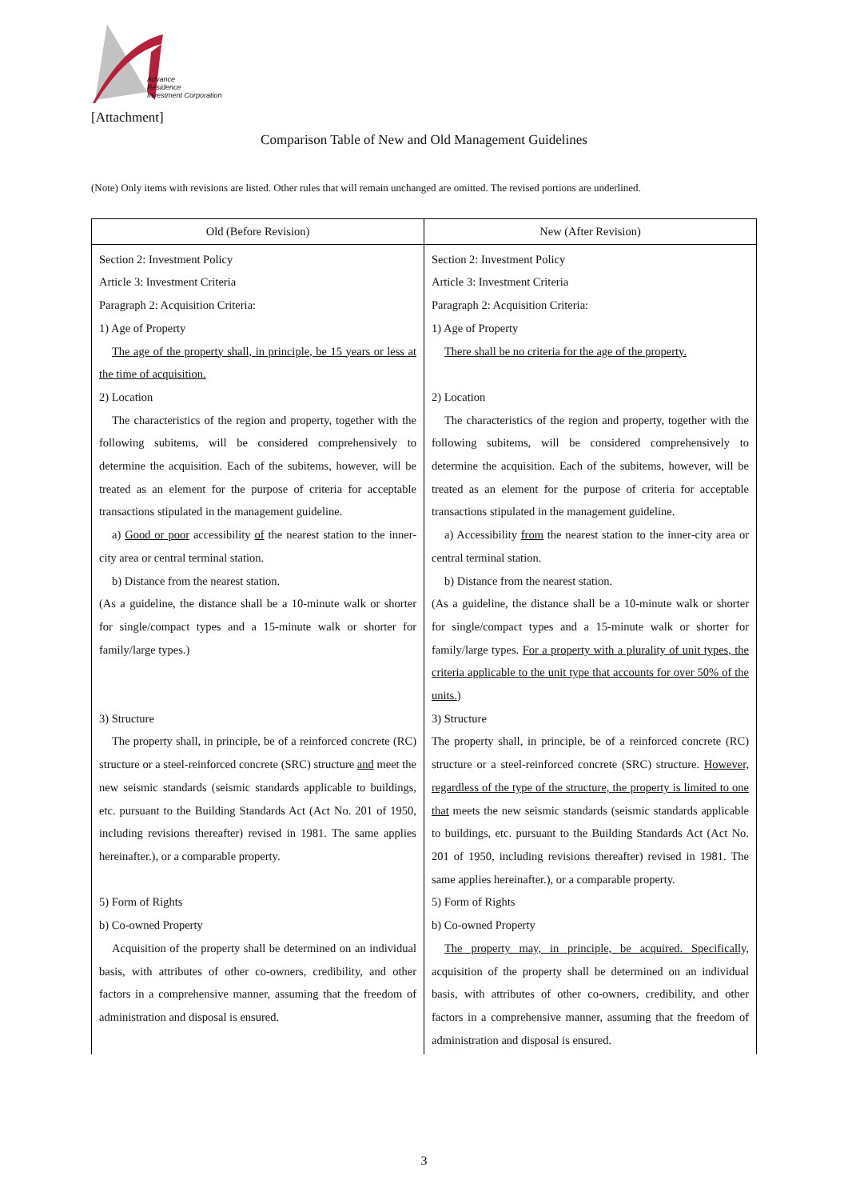Advance
Residence
Investment Corporation
[Attachment]
Comparison Table of New and Old Management Guidelines
(Note) Only items with revisions are listed. Other rules that will remain unchanged are omitted. The revised portions are underlined.
| Old (Before Revision) | New (After Revision) |
| --- | --- |
| Section 2: Investment Policy Article 3: Investment Criteria Paragraph 2: Acquisition Criteria: 1) Age of Property The age of the property shall, in principle, be 15 years or less at the time of acquisition. 2) Location The characteristics of the region and property, together with the following subitems, will be considered comprehensively to determine the acquisition. Each of the subitems, however, will be treated as an element for the purpose of criteria for acceptable transactions stipulated in the management guideline. a) Good or poor accessibility of the nearest station to the inner-city area or central terminal station. b) Distance from the nearest station. (As a guideline, the distance shall be a 10-minute walk or shorter for single/compact types and a 15-minute walk or shorter for family/large types.) 3) Structure The property shall, in principle, be of a reinforced concrete (RC) structure or a steel-reinforced concrete (SRC) structure and meet the new seismic standards (seismic standards applicable to buildings, etc. pursuant to the Building Standards Act (Act No. 201 of 1950, including revisions thereafter) revised in 1981. The same applies hereinafter.), or a comparable property. 5) Form of Rights b) Co-owned Property Acquisition of the property shall be determined on an individual basis, with attributes of other co-owners, credibility, and other factors in a comprehensive manner, assuming that the freedom of administration and disposal is ensured. | Section 2: Investment Policy Article 3: Investment Criteria Paragraph 2: Acquisition Criteria: 1) Age of Property There shall be no criteria for the age of the property. 2) Location The characteristics of the region and property, together with the following subitems, will be considered comprehensively to determine the acquisition. Each of the subitems, however, will be treated as an element for the purpose of criteria for acceptable transactions stipulated in the management guideline. a) Accessibility from the nearest station to the inner-city area or central terminal station. b) Distance from the nearest station. (As a guideline, the distance shall be a 10-minute walk or shorter for single/compact types and a 15-minute walk or shorter for family/large types. For a property with a plurality of unit types, the criteria applicable to the unit type that accounts for over 50% of the units. ) 3) Structure The property shall, in principle, be of a reinforced concrete (RC) structure or a steel-reinforced concrete (SRC) structure. However, regardless of the type of the structure, the property is limited to one that meets the new seismic standards (seismic standards applicable to buildings, etc. pursuant to the Building Standards Act (Act No. 201 of 1950, including revisions thereafter) revised in 1981. The same applies hereinafter.), or a comparable property. 5) Form of Rights b) Co-owned Property The property may, in principle, be acquired. Specifically, acquisition of the property shall be determined on an individual basis, with attributes of other co-owners, credibility, and other factors in a comprehensive manner, assuming that the freedom of administration and disposal is ensured. |
3